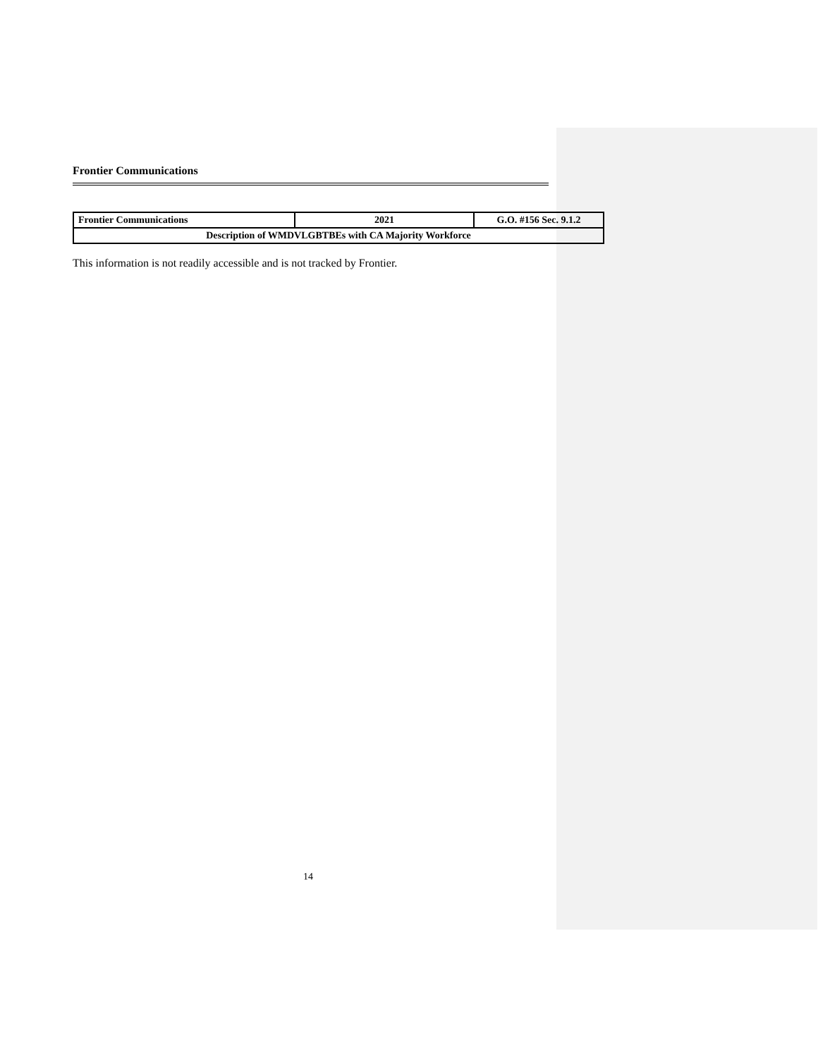Frontier Communications
| Frontier Communications | 2021 | G.O. #156 Sec. 9.1.2 |
| Description of WMDVLGBTBEs with CA Majority Workforce | | |
This information is not readily accessible and is not tracked by Frontier.
14